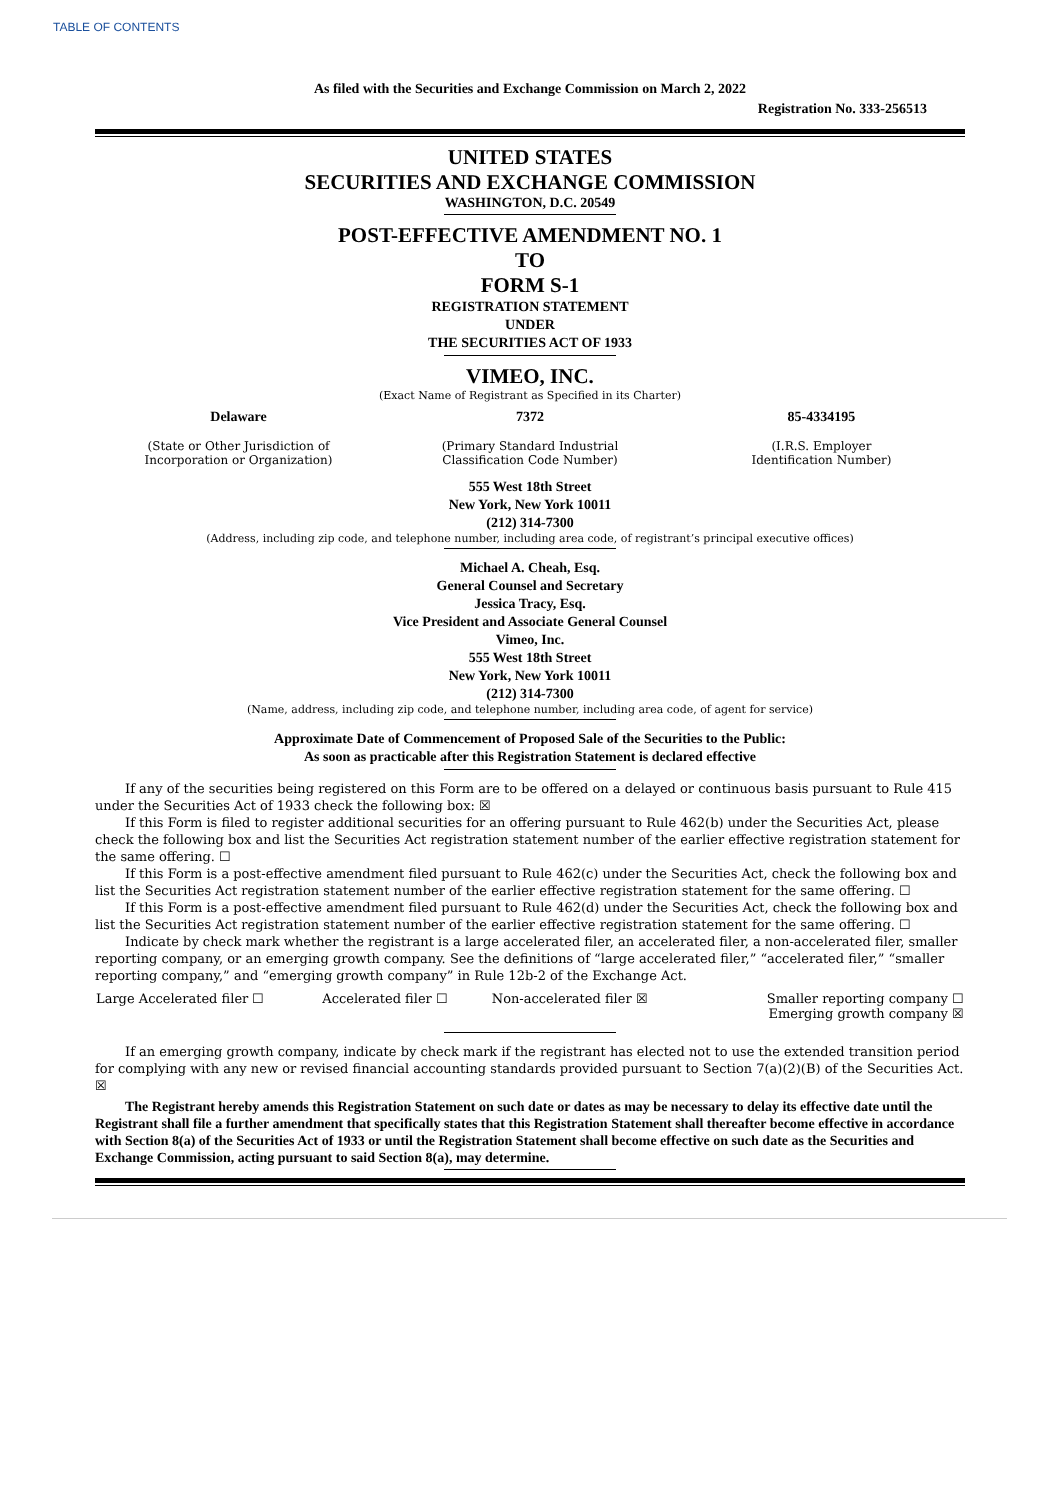TABLE OF CONTENTS
As filed with the Securities and Exchange Commission on March 2, 2022
Registration No. 333-256513
UNITED STATES
SECURITIES AND EXCHANGE COMMISSION
WASHINGTON, D.C. 20549
POST-EFFECTIVE AMENDMENT NO. 1
TO
FORM S-1
REGISTRATION STATEMENT
UNDER
THE SECURITIES ACT OF 1933
VIMEO, INC.
(Exact Name of Registrant as Specified in its Charter)
| Delaware (State or Other Jurisdiction of Incorporation or Organization) | 7372 (Primary Standard Industrial Classification Code Number) | 85-4334195 (I.R.S. Employer Identification Number) |
555 West 18th Street
New York, New York 10011
(212) 314-7300
(Address, including zip code, and telephone number, including area code, of registrant’s principal executive offices)
Michael A. Cheah, Esq.
General Counsel and Secretary
Jessica Tracy, Esq.
Vice President and Associate General Counsel
Vimeo, Inc.
555 West 18th Street
New York, New York 10011
(212) 314-7300
(Name, address, including zip code, and telephone number, including area code, of agent for service)
Approximate Date of Commencement of Proposed Sale of the Securities to the Public:
As soon as practicable after this Registration Statement is declared effective
If any of the securities being registered on this Form are to be offered on a delayed or continuous basis pursuant to Rule 415 under the Securities Act of 1933 check the following box: ☒
If this Form is filed to register additional securities for an offering pursuant to Rule 462(b) under the Securities Act, please check the following box and list the Securities Act registration statement number of the earlier effective registration statement for the same offering. ☐
If this Form is a post-effective amendment filed pursuant to Rule 462(c) under the Securities Act, check the following box and list the Securities Act registration statement number of the earlier effective registration statement for the same offering. ☐
If this Form is a post-effective amendment filed pursuant to Rule 462(d) under the Securities Act, check the following box and list the Securities Act registration statement number of the earlier effective registration statement for the same offering. ☐
Indicate by check mark whether the registrant is a large accelerated filer, an accelerated filer, a non-accelerated filer, smaller reporting company, or an emerging growth company. See the definitions of “large accelerated filer,” “accelerated filer,” “smaller reporting company,” and “emerging growth company” in Rule 12b-2 of the Exchange Act.
| Large Accelerated filer ☐ | Accelerated filer ☐ | Non-accelerated filer ☒ | Smaller reporting company ☐ Emerging growth company ☒ |
If an emerging growth company, indicate by check mark if the registrant has elected not to use the extended transition period for complying with any new or revised financial accounting standards provided pursuant to Section 7(a)(2)(B) of the Securities Act. ☒
The Registrant hereby amends this Registration Statement on such date or dates as may be necessary to delay its effective date until the Registrant shall file a further amendment that specifically states that this Registration Statement shall thereafter become effective in accordance with Section 8(a) of the Securities Act of 1933 or until the Registration Statement shall become effective on such date as the Securities and Exchange Commission, acting pursuant to said Section 8(a), may determine.